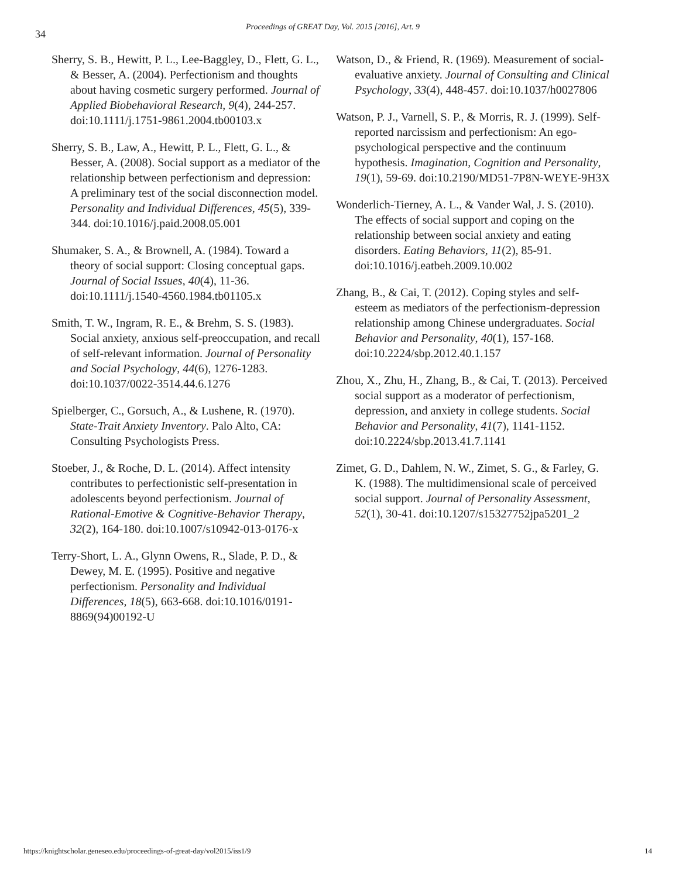34
Proceedings of GREAT Day, Vol. 2015 [2016], Art. 9
Sherry, S. B., Hewitt, P. L., Lee-Baggley, D., Flett, G. L., & Besser, A. (2004). Perfectionism and thoughts about having cosmetic surgery performed. Journal of Applied Biobehavioral Research, 9(4), 244-257. doi:10.1111/j.1751-9861.2004.tb00103.x
Sherry, S. B., Law, A., Hewitt, P. L., Flett, G. L., & Besser, A. (2008). Social support as a mediator of the relationship between perfectionism and depression: A preliminary test of the social disconnection model. Personality and Individual Differences, 45(5), 339-344. doi:10.1016/j.paid.2008.05.001
Shumaker, S. A., & Brownell, A. (1984). Toward a theory of social support: Closing conceptual gaps. Journal of Social Issues, 40(4), 11-36. doi:10.1111/j.1540-4560.1984.tb01105.x
Smith, T. W., Ingram, R. E., & Brehm, S. S. (1983). Social anxiety, anxious self-preoccupation, and recall of self-relevant information. Journal of Personality and Social Psychology, 44(6), 1276-1283. doi:10.1037/0022-3514.44.6.1276
Spielberger, C., Gorsuch, A., & Lushene, R. (1970). State-Trait Anxiety Inventory. Palo Alto, CA: Consulting Psychologists Press.
Stoeber, J., & Roche, D. L. (2014). Affect intensity contributes to perfectionistic self-presentation in adolescents beyond perfectionism. Journal of Rational-Emotive & Cognitive-Behavior Therapy, 32(2), 164-180. doi:10.1007/s10942-013-0176-x
Terry-Short, L. A., Glynn Owens, R., Slade, P. D., & Dewey, M. E. (1995). Positive and negative perfectionism. Personality and Individual Differences, 18(5), 663-668. doi:10.1016/0191-8869(94)00192-U
Watson, D., & Friend, R. (1969). Measurement of social-evaluative anxiety. Journal of Consulting and Clinical Psychology, 33(4), 448-457. doi:10.1037/h0027806
Watson, P. J., Varnell, S. P., & Morris, R. J. (1999). Self-reported narcissism and perfectionism: An ego-psychological perspective and the continuum hypothesis. Imagination, Cognition and Personality, 19(1), 59-69. doi:10.2190/MD51-7P8N-WEYE-9H3X
Wonderlich-Tierney, A. L., & Vander Wal, J. S. (2010). The effects of social support and coping on the relationship between social anxiety and eating disorders. Eating Behaviors, 11(2), 85-91. doi:10.1016/j.eatbeh.2009.10.002
Zhang, B., & Cai, T. (2012). Coping styles and self-esteem as mediators of the perfectionism-depression relationship among Chinese undergraduates. Social Behavior and Personality, 40(1), 157-168. doi:10.2224/sbp.2012.40.1.157
Zhou, X., Zhu, H., Zhang, B., & Cai, T. (2013). Perceived social support as a moderator of perfectionism, depression, and anxiety in college students. Social Behavior and Personality, 41(7), 1141-1152. doi:10.2224/sbp.2013.41.7.1141
Zimet, G. D., Dahlem, N. W., Zimet, S. G., & Farley, G. K. (1988). The multidimensional scale of perceived social support. Journal of Personality Assessment, 52(1), 30-41. doi:10.1207/s15327752jpa5201_2
https://knightscholar.geneseo.edu/proceedings-of-great-day/vol2015/iss1/9 14